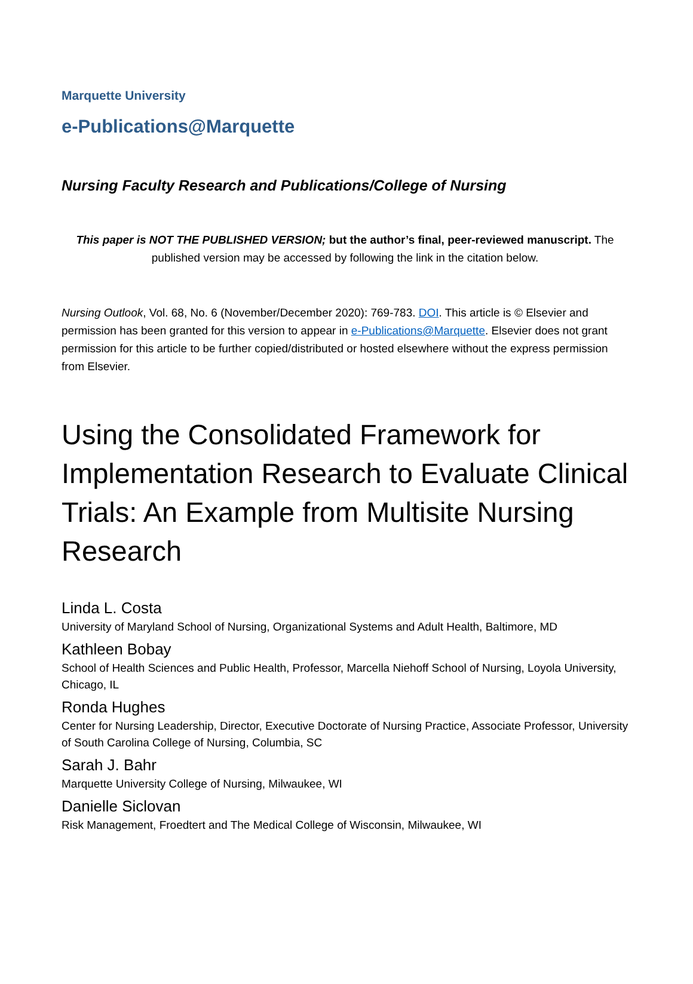Marquette University
e-Publications@Marquette
Nursing Faculty Research and Publications/College of Nursing
This paper is NOT THE PUBLISHED VERSION; but the author’s final, peer-reviewed manuscript. The published version may be accessed by following the link in the citation below.
Nursing Outlook, Vol. 68, No. 6 (November/December 2020): 769-783. DOI. This article is © Elsevier and permission has been granted for this version to appear in e-Publications@Marquette. Elsevier does not grant permission for this article to be further copied/distributed or hosted elsewhere without the express permission from Elsevier.
Using the Consolidated Framework for Implementation Research to Evaluate Clinical Trials: An Example from Multisite Nursing Research
Linda L. Costa
University of Maryland School of Nursing, Organizational Systems and Adult Health, Baltimore, MD
Kathleen Bobay
School of Health Sciences and Public Health, Professor, Marcella Niehoff School of Nursing, Loyola University, Chicago, IL
Ronda Hughes
Center for Nursing Leadership, Director, Executive Doctorate of Nursing Practice, Associate Professor, University of South Carolina College of Nursing, Columbia, SC
Sarah J. Bahr
Marquette University College of Nursing, Milwaukee, WI
Danielle Siclovan
Risk Management, Froedtert and The Medical College of Wisconsin, Milwaukee, WI